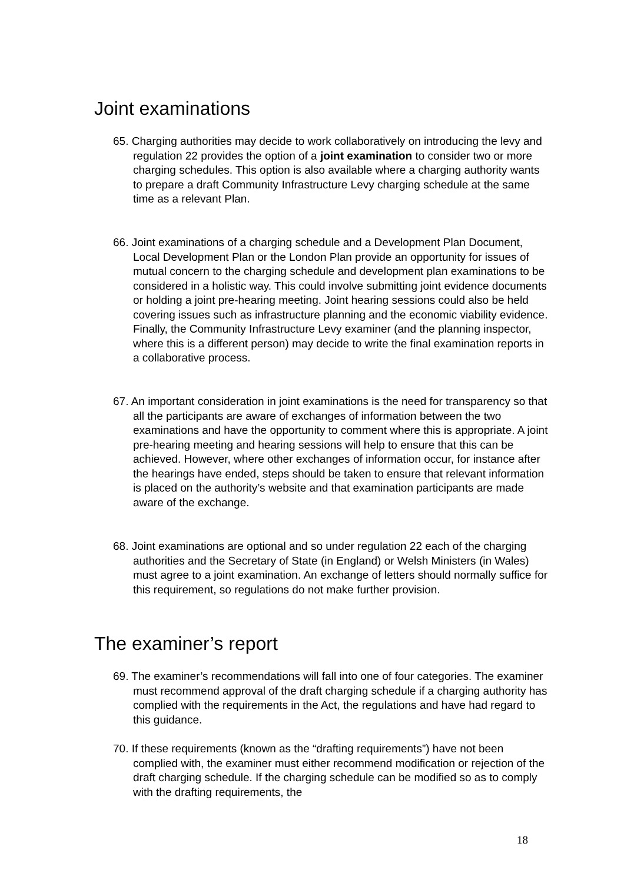Joint examinations
65. Charging authorities may decide to work collaboratively on introducing the levy and regulation 22 provides the option of a joint examination to consider two or more charging schedules. This option is also available where a charging authority wants to prepare a draft Community Infrastructure Levy charging schedule at the same time as a relevant Plan.
66. Joint examinations of a charging schedule and a Development Plan Document, Local Development Plan or the London Plan provide an opportunity for issues of mutual concern to the charging schedule and development plan examinations to be considered in a holistic way. This could involve submitting joint evidence documents or holding a joint pre-hearing meeting. Joint hearing sessions could also be held covering issues such as infrastructure planning and the economic viability evidence. Finally, the Community Infrastructure Levy examiner (and the planning inspector, where this is a different person) may decide to write the final examination reports in a collaborative process.
67. An important consideration in joint examinations is the need for transparency so that all the participants are aware of exchanges of information between the two examinations and have the opportunity to comment where this is appropriate. A joint pre-hearing meeting and hearing sessions will help to ensure that this can be achieved. However, where other exchanges of information occur, for instance after the hearings have ended, steps should be taken to ensure that relevant information is placed on the authority’s website and that examination participants are made aware of the exchange.
68. Joint examinations are optional and so under regulation 22 each of the charging authorities and the Secretary of State (in England) or Welsh Ministers (in Wales) must agree to a joint examination. An exchange of letters should normally suffice for this requirement, so regulations do not make further provision.
The examiner’s report
69. The examiner’s recommendations will fall into one of four categories. The examiner must recommend approval of the draft charging schedule if a charging authority has complied with the requirements in the Act, the regulations and have had regard to this guidance.
70. If these requirements (known as the “drafting requirements”) have not been complied with, the examiner must either recommend modification or rejection of the draft charging schedule. If the charging schedule can be modified so as to comply with the drafting requirements, the
18